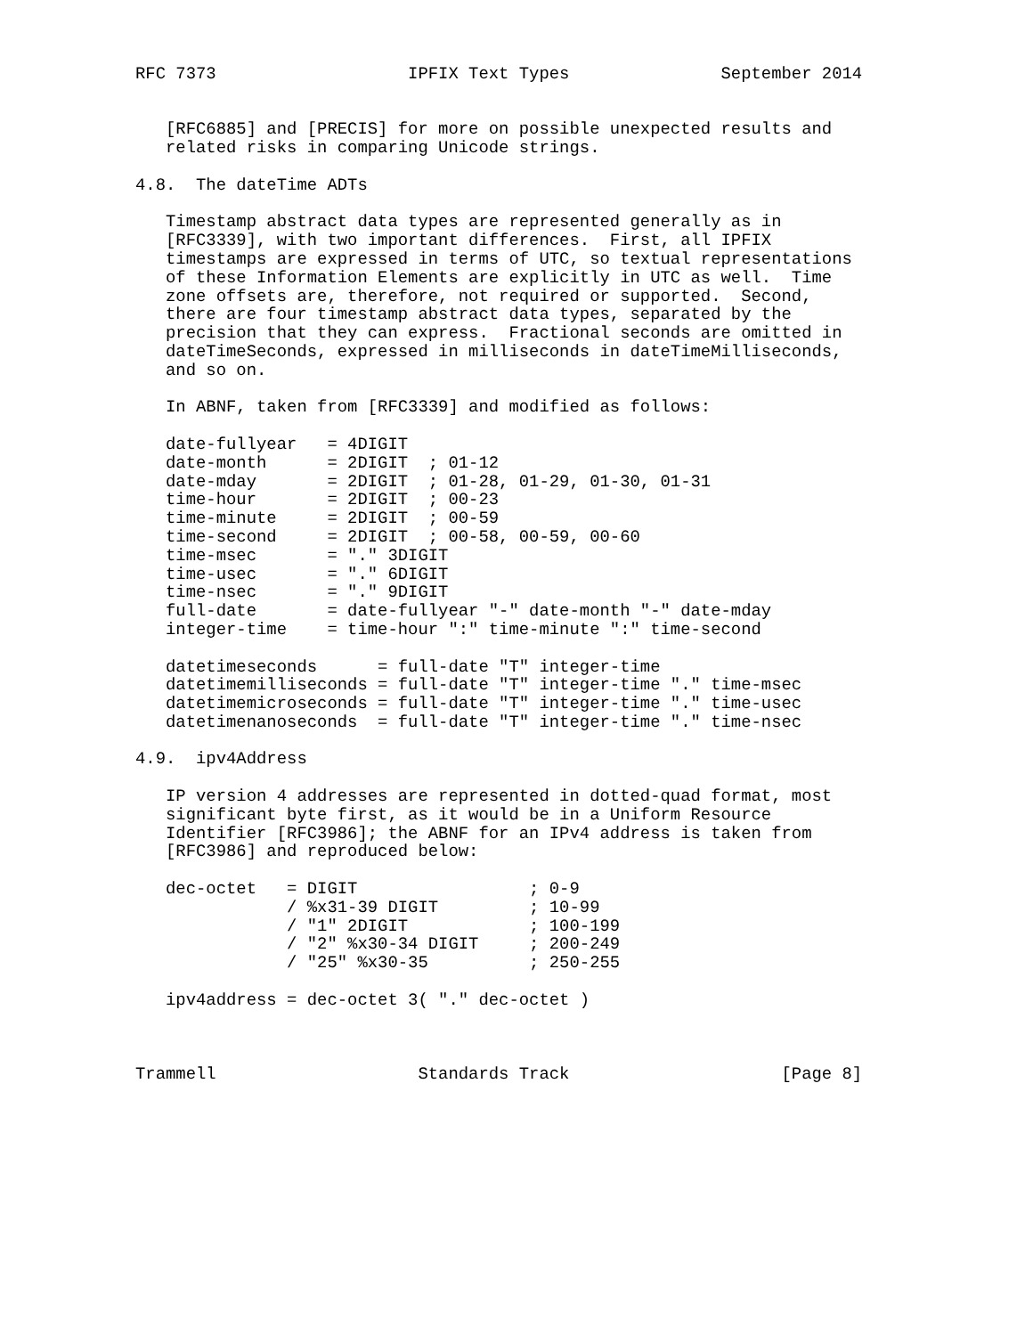RFC 7373                   IPFIX Text Types               September 2014


   [RFC6885] and [PRECIS] for more on possible unexpected results and
   related risks in comparing Unicode strings.

4.8.  The dateTime ADTs

   Timestamp abstract data types are represented generally as in
   [RFC3339], with two important differences.  First, all IPFIX
   timestamps are expressed in terms of UTC, so textual representations
   of these Information Elements are explicitly in UTC as well.  Time
   zone offsets are, therefore, not required or supported.  Second,
   there are four timestamp abstract data types, separated by the
   precision that they can express.  Fractional seconds are omitted in
   dateTimeSeconds, expressed in milliseconds in dateTimeMilliseconds,
   and so on.

   In ABNF, taken from [RFC3339] and modified as follows:

   date-fullyear   = 4DIGIT
   date-month      = 2DIGIT  ; 01-12
   date-mday       = 2DIGIT  ; 01-28, 01-29, 01-30, 01-31
   time-hour       = 2DIGIT  ; 00-23
   time-minute     = 2DIGIT  ; 00-59
   time-second     = 2DIGIT  ; 00-58, 00-59, 00-60
   time-msec       = "." 3DIGIT
   time-usec       = "." 6DIGIT
   time-nsec       = "." 9DIGIT
   full-date       = date-fullyear "-" date-month "-" date-mday
   integer-time    = time-hour ":" time-minute ":" time-second

   datetimeseconds      = full-date "T" integer-time
   datetimemilliseconds = full-date "T" integer-time "." time-msec
   datetimemicroseconds = full-date "T" integer-time "." time-usec
   datetimenanoseconds  = full-date "T" integer-time "." time-nsec

4.9.  ipv4Address

   IP version 4 addresses are represented in dotted-quad format, most
   significant byte first, as it would be in a Uniform Resource
   Identifier [RFC3986]; the ABNF for an IPv4 address is taken from
   [RFC3986] and reproduced below:

   dec-octet   = DIGIT                 ; 0-9
               / %x31-39 DIGIT         ; 10-99
               / "1" 2DIGIT            ; 100-199
               / "2" %x30-34 DIGIT     ; 200-249
               / "25" %x30-35          ; 250-255

   ipv4address = dec-octet 3( "." dec-octet )



Trammell                    Standards Track                     [Page 8]